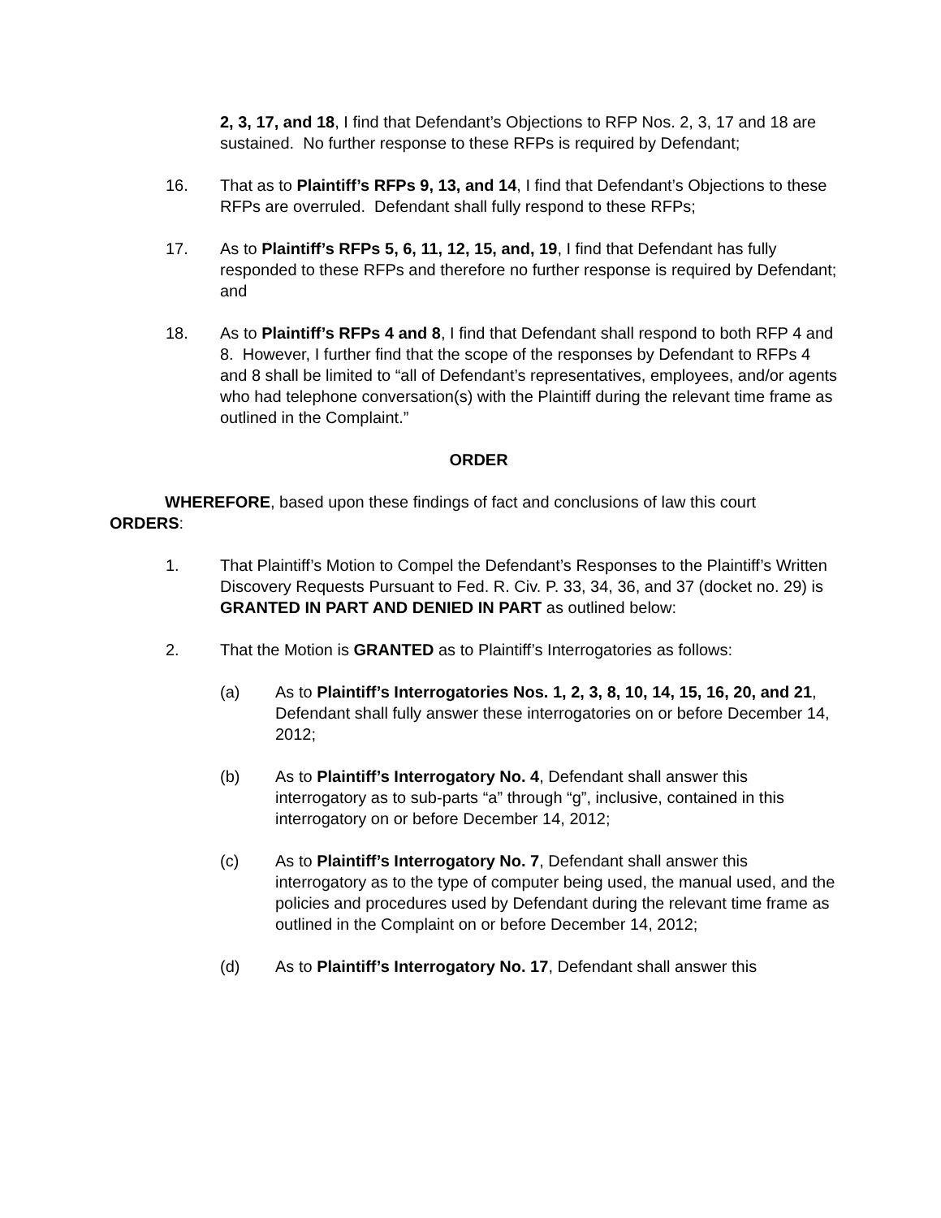2, 3, 17, and 18, I find that Defendant’s Objections to RFP Nos. 2, 3, 17 and 18 are sustained. No further response to these RFPs is required by Defendant;
16. That as to Plaintiff’s RFPs 9, 13, and 14, I find that Defendant’s Objections to these RFPs are overruled. Defendant shall fully respond to these RFPs;
17. As to Plaintiff’s RFPs 5, 6, 11, 12, 15, and, 19, I find that Defendant has fully responded to these RFPs and therefore no further response is required by Defendant; and
18. As to Plaintiff’s RFPs 4 and 8, I find that Defendant shall respond to both RFP 4 and 8. However, I further find that the scope of the responses by Defendant to RFPs 4 and 8 shall be limited to “all of Defendant’s representatives, employees, and/or agents who had telephone conversation(s) with the Plaintiff during the relevant time frame as outlined in the Complaint.”
ORDER
WHEREFORE, based upon these findings of fact and conclusions of law this court ORDERS:
1. That Plaintiff’s Motion to Compel the Defendant’s Responses to the Plaintiff’s Written Discovery Requests Pursuant to Fed. R. Civ. P. 33, 34, 36, and 37 (docket no. 29) is GRANTED IN PART AND DENIED IN PART as outlined below:
2. That the Motion is GRANTED as to Plaintiff’s Interrogatories as follows:
(a) As to Plaintiff’s Interrogatories Nos. 1, 2, 3, 8, 10, 14, 15, 16, 20, and 21, Defendant shall fully answer these interrogatories on or before December 14, 2012;
(b) As to Plaintiff’s Interrogatory No. 4, Defendant shall answer this interrogatory as to sub-parts “a” through “g”, inclusive, contained in this interrogatory on or before December 14, 2012;
(c) As to Plaintiff’s Interrogatory No. 7, Defendant shall answer this interrogatory as to the type of computer being used, the manual used, and the policies and procedures used by Defendant during the relevant time frame as outlined in the Complaint on or before December 14, 2012;
(d) As to Plaintiff’s Interrogatory No. 17, Defendant shall answer this